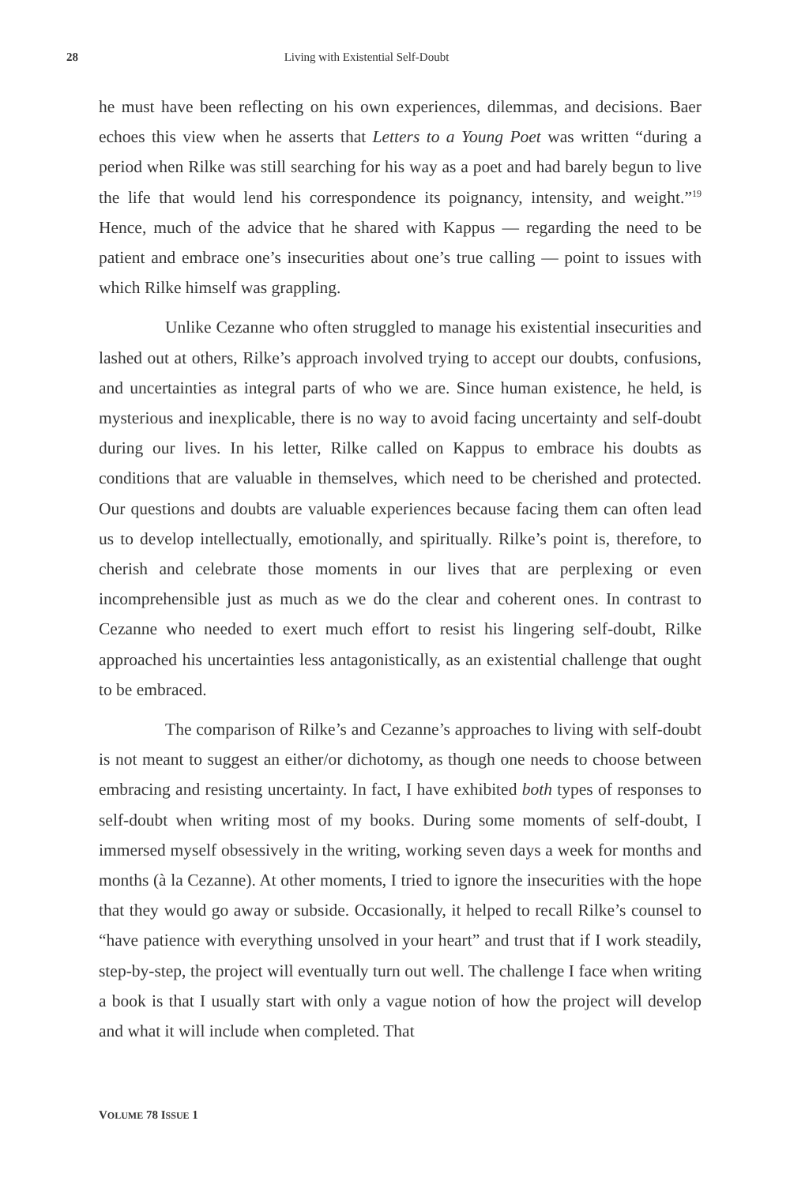28 Living with Existential Self-Doubt
he must have been reflecting on his own experiences, dilemmas, and decisions. Baer echoes this view when he asserts that Letters to a Young Poet was written “during a period when Rilke was still searching for his way as a poet and had barely begun to live the life that would lend his correspondence its poignancy, intensity, and weight.”<sup>19</sup> Hence, much of the advice that he shared with Kappus — regarding the need to be patient and embrace one’s insecurities about one’s true calling — point to issues with which Rilke himself was grappling.
Unlike Cezanne who often struggled to manage his existential insecurities and lashed out at others, Rilke’s approach involved trying to accept our doubts, confusions, and uncertainties as integral parts of who we are. Since human existence, he held, is mysterious and inexplicable, there is no way to avoid facing uncertainty and self-doubt during our lives. In his letter, Rilke called on Kappus to embrace his doubts as conditions that are valuable in themselves, which need to be cherished and protected. Our questions and doubts are valuable experiences because facing them can often lead us to develop intellectually, emotionally, and spiritually. Rilke’s point is, therefore, to cherish and celebrate those moments in our lives that are perplexing or even incomprehensible just as much as we do the clear and coherent ones. In contrast to Cezanne who needed to exert much effort to resist his lingering self-doubt, Rilke approached his uncertainties less antagonistically, as an existential challenge that ought to be embraced.
The comparison of Rilke’s and Cezanne’s approaches to living with self-doubt is not meant to suggest an either/or dichotomy, as though one needs to choose between embracing and resisting uncertainty. In fact, I have exhibited both types of responses to self-doubt when writing most of my books. During some moments of self-doubt, I immersed myself obsessively in the writing, working seven days a week for months and months (à la Cezanne). At other moments, I tried to ignore the insecurities with the hope that they would go away or subside. Occasionally, it helped to recall Rilke’s counsel to “have patience with everything unsolved in your heart” and trust that if I work steadily, step-by-step, the project will eventually turn out well. The challenge I face when writing a book is that I usually start with only a vague notion of how the project will develop and what it will include when completed. That
VOLUME 78 ISSUE 1